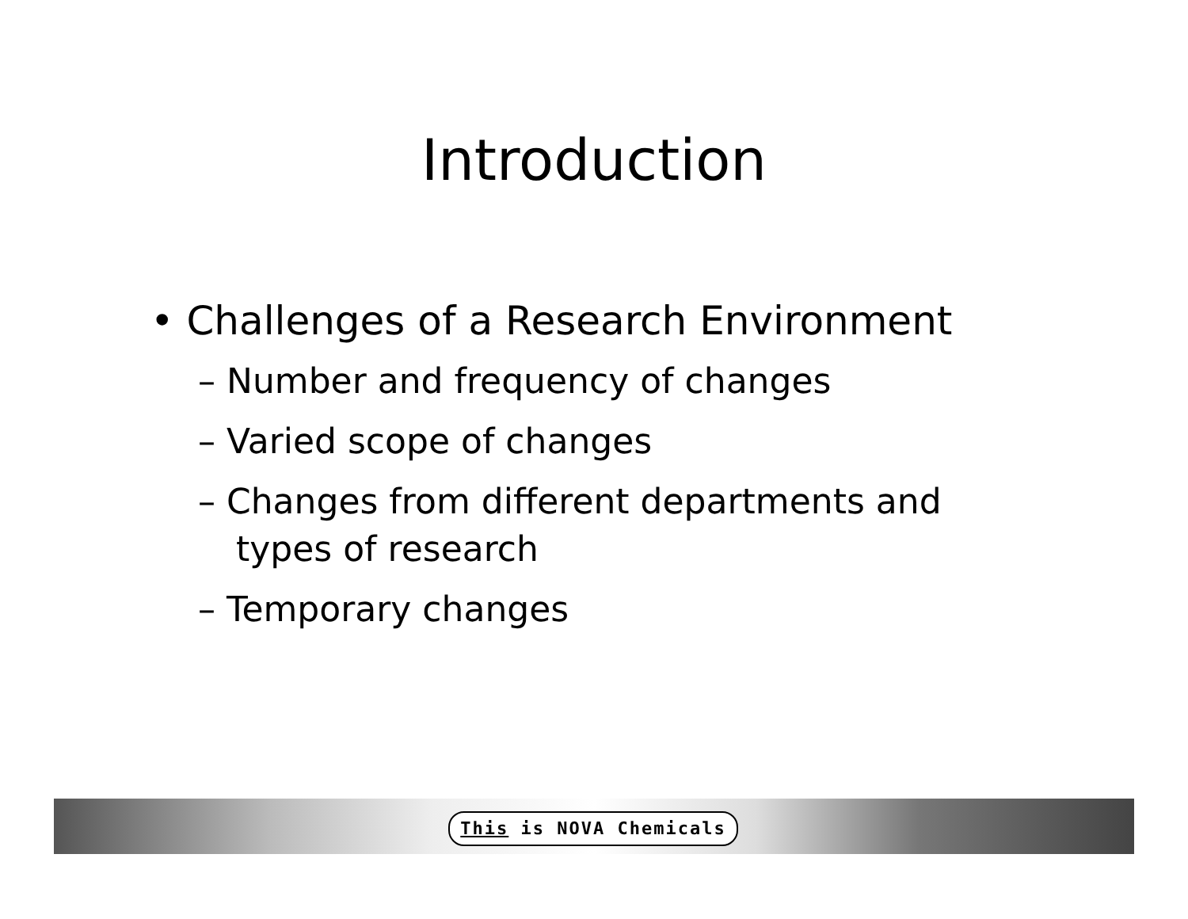Introduction
• Challenges of a Research Environment
– Number and frequency of changes
– Varied scope of changes
– Changes from different departments and types of research
– Temporary changes
This is NOVA Chemicals